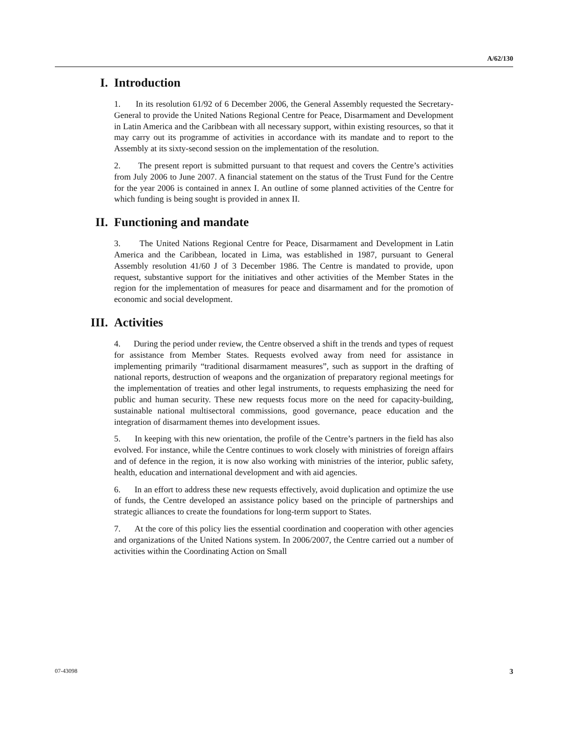A/62/130
I. Introduction
1. In its resolution 61/92 of 6 December 2006, the General Assembly requested the Secretary-General to provide the United Nations Regional Centre for Peace, Disarmament and Development in Latin America and the Caribbean with all necessary support, within existing resources, so that it may carry out its programme of activities in accordance with its mandate and to report to the Assembly at its sixty-second session on the implementation of the resolution.
2. The present report is submitted pursuant to that request and covers the Centre’s activities from July 2006 to June 2007. A financial statement on the status of the Trust Fund for the Centre for the year 2006 is contained in annex I. An outline of some planned activities of the Centre for which funding is being sought is provided in annex II.
II. Functioning and mandate
3. The United Nations Regional Centre for Peace, Disarmament and Development in Latin America and the Caribbean, located in Lima, was established in 1987, pursuant to General Assembly resolution 41/60 J of 3 December 1986. The Centre is mandated to provide, upon request, substantive support for the initiatives and other activities of the Member States in the region for the implementation of measures for peace and disarmament and for the promotion of economic and social development.
III. Activities
4. During the period under review, the Centre observed a shift in the trends and types of request for assistance from Member States. Requests evolved away from need for assistance in implementing primarily “traditional disarmament measures”, such as support in the drafting of national reports, destruction of weapons and the organization of preparatory regional meetings for the implementation of treaties and other legal instruments, to requests emphasizing the need for public and human security. These new requests focus more on the need for capacity-building, sustainable national multisectoral commissions, good governance, peace education and the integration of disarmament themes into development issues.
5. In keeping with this new orientation, the profile of the Centre’s partners in the field has also evolved. For instance, while the Centre continues to work closely with ministries of foreign affairs and of defence in the region, it is now also working with ministries of the interior, public safety, health, education and international development and with aid agencies.
6. In an effort to address these new requests effectively, avoid duplication and optimize the use of funds, the Centre developed an assistance policy based on the principle of partnerships and strategic alliances to create the foundations for long-term support to States.
7. At the core of this policy lies the essential coordination and cooperation with other agencies and organizations of the United Nations system. In 2006/2007, the Centre carried out a number of activities within the Coordinating Action on Small
07-43098 3